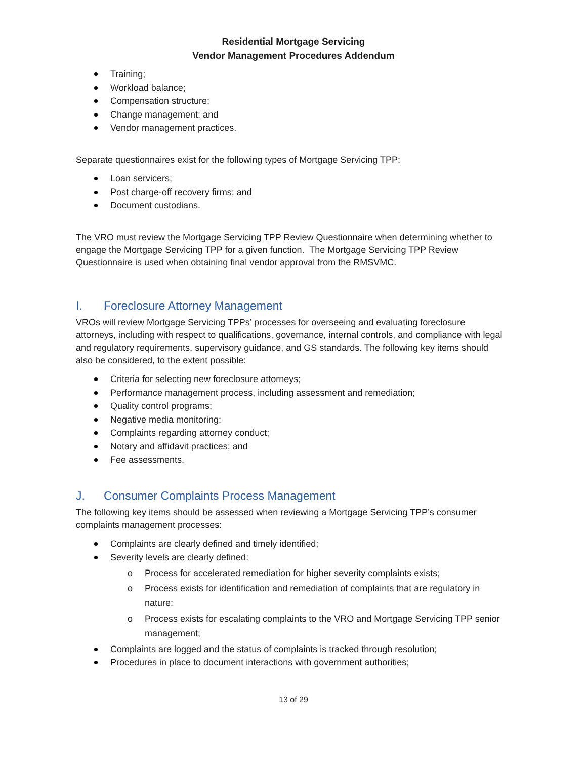Residential Mortgage Servicing
Vendor Management Procedures Addendum
Training;
Workload balance;
Compensation structure;
Change management; and
Vendor management practices.
Separate questionnaires exist for the following types of Mortgage Servicing TPP:
Loan servicers;
Post charge-off recovery firms; and
Document custodians.
The VRO must review the Mortgage Servicing TPP Review Questionnaire when determining whether to engage the Mortgage Servicing TPP for a given function. The Mortgage Servicing TPP Review Questionnaire is used when obtaining final vendor approval from the RMSVMC.
I. Foreclosure Attorney Management
VROs will review Mortgage Servicing TPPs’ processes for overseeing and evaluating foreclosure attorneys, including with respect to qualifications, governance, internal controls, and compliance with legal and regulatory requirements, supervisory guidance, and GS standards. The following key items should also be considered, to the extent possible:
Criteria for selecting new foreclosure attorneys;
Performance management process, including assessment and remediation;
Quality control programs;
Negative media monitoring;
Complaints regarding attorney conduct;
Notary and affidavit practices; and
Fee assessments.
J. Consumer Complaints Process Management
The following key items should be assessed when reviewing a Mortgage Servicing TPP’s consumer complaints management processes:
Complaints are clearly defined and timely identified;
Severity levels are clearly defined:
o Process for accelerated remediation for higher severity complaints exists;
o Process exists for identification and remediation of complaints that are regulatory in nature;
o Process exists for escalating complaints to the VRO and Mortgage Servicing TPP senior management;
Complaints are logged and the status of complaints is tracked through resolution;
Procedures in place to document interactions with government authorities;
13 of 29